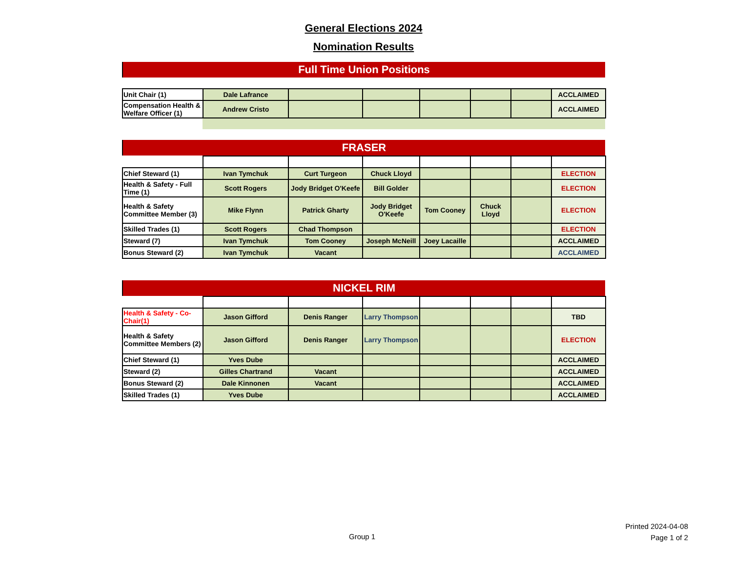General Elections 2024
Nomination Results
Full Time Union Positions
| Unit Chair (1) | Dale Lafrance | | | | | | ACCLAIMED |
| Compensation Health & Welfare Officer (1) | Andrew Cristo | | | | | | ACCLAIMED |
FRASER
| Chief Steward (1) | Ivan Tymchuk | Curt Turgeon | Chuck Lloyd | | | | ELECTION |
| Health & Safety - Full Time (1) | Scott Rogers | Jody Bridget O'Keefe | Bill Golder | | | | ELECTION |
| Health & Safety Committee Member (3) | Mike Flynn | Patrick Gharty | Jody Bridget O'Keefe | Tom Cooney | Chuck Lloyd | | ELECTION |
| Skilled Trades (1) | Scott Rogers | Chad Thompson | | | | | ELECTION |
| Steward (7) | Ivan Tymchuk | Tom Cooney | Joseph McNeill | Joey Lacaille | | | ACCLAIMED |
| Bonus Steward (2) | Ivan Tymchuk | Vacant | | | | | ACCLAIMED |
NICKEL RIM
| Health & Safety - Co-Chair(1) | Jason Gifford | Denis Ranger | Larry Thompson | | | | TBD |
| Health & Safety Committee Members (2) | Jason Gifford | Denis Ranger | Larry Thompson | | | | ELECTION |
| Chief Steward (1) | Yves Dube | | | | | | ACCLAIMED |
| Steward (2) | Gilles Chartrand | Vacant | | | | | ACCLAIMED |
| Bonus Steward (2) | Dale Kinnonen | Vacant | | | | | ACCLAIMED |
| Skilled Trades (1) | Yves Dube | | | | | | ACCLAIMED |
Group 1
Printed 2024-04-08
Page 1 of 2